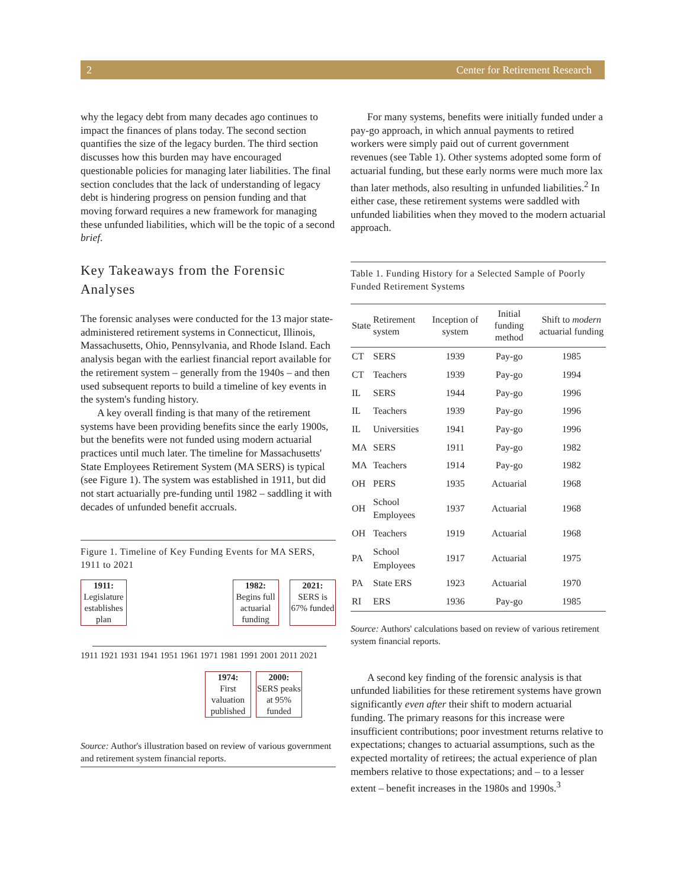2 Center for Retirement Research
why the legacy debt from many decades ago continues to impact the finances of plans today. The second section quantifies the size of the legacy burden. The third section discusses how this burden may have encouraged questionable policies for managing later liabilities. The final section concludes that the lack of understanding of legacy debt is hindering progress on pension funding and that moving forward requires a new framework for managing these unfunded liabilities, which will be the topic of a second brief.
Key Takeaways from the Forensic Analyses
The forensic analyses were conducted for the 13 major state-administered retirement systems in Connecticut, Illinois, Massachusetts, Ohio, Pennsylvania, and Rhode Island. Each analysis began with the earliest financial report available for the retirement system – generally from the 1940s – and then used subsequent reports to build a timeline of key events in the system's funding history.
A key overall finding is that many of the retirement systems have been providing benefits since the early 1900s, but the benefits were not funded using modern actuarial practices until much later. The timeline for Massachusetts' State Employees Retirement System (MA SERS) is typical (see Figure 1). The system was established in 1911, but did not start actuarially pre-funding until 1982 – saddling it with decades of unfunded benefit accruals.
Figure 1. Timeline of Key Funding Events for MA SERS, 1911 to 2021
1911:
Legislature establishes plan
1982:
Begins full actuarial funding
2021:
SERS is 67% funded
1911 1921 1931 1941 1951 1961 1971 1981 1991 2001 2011 2021
1974:
First valuation published
2000:
SERS peaks at 95% funded
Source: Author's illustration based on review of various government and retirement system financial reports.
For many systems, benefits were initially funded under a pay-go approach, in which annual payments to retired workers were simply paid out of current government revenues (see Table 1). Other systems adopted some form of actuarial funding, but these early norms were much more lax than later methods, also resulting in unfunded liabilities.<sup>2</sup> In either case, these retirement systems were saddled with unfunded liabilities when they moved to the modern actuarial approach.
Table 1. Funding History for a Selected Sample of Poorly Funded Retirement Systems
| State | Retirement system | Inception of system | Initial funding method | Shift to modern actuarial funding |
| --- | --- | --- | --- | --- |
| CT | SERS | 1939 | Pay-go | 1985 |
| CT | Teachers | 1939 | Pay-go | 1994 |
| IL | SERS | 1944 | Pay-go | 1996 |
| IL | Teachers | 1939 | Pay-go | 1996 |
| IL | Universities | 1941 | Pay-go | 1996 |
| MA | SERS | 1911 | Pay-go | 1982 |
| MA | Teachers | 1914 | Pay-go | 1982 |
| OH | PERS | 1935 | Actuarial | 1968 |
| OH | School Employees | 1937 | Actuarial | 1968 |
| OH | Teachers | 1919 | Actuarial | 1968 |
| PA | School Employees | 1917 | Actuarial | 1975 |
| PA | State ERS | 1923 | Actuarial | 1970 |
| RI | ERS | 1936 | Pay-go | 1985 |
Source: Authors' calculations based on review of various retirement system financial reports.
A second key finding of the forensic analysis is that unfunded liabilities for these retirement systems have grown significantly even after their shift to modern actuarial funding. The primary reasons for this increase were insufficient contributions; poor investment returns relative to expectations; changes to actuarial assumptions, such as the expected mortality of retirees; the actual experience of plan members relative to those expectations; and – to a lesser extent – benefit increases in the 1980s and 1990s.<sup>3</sup>